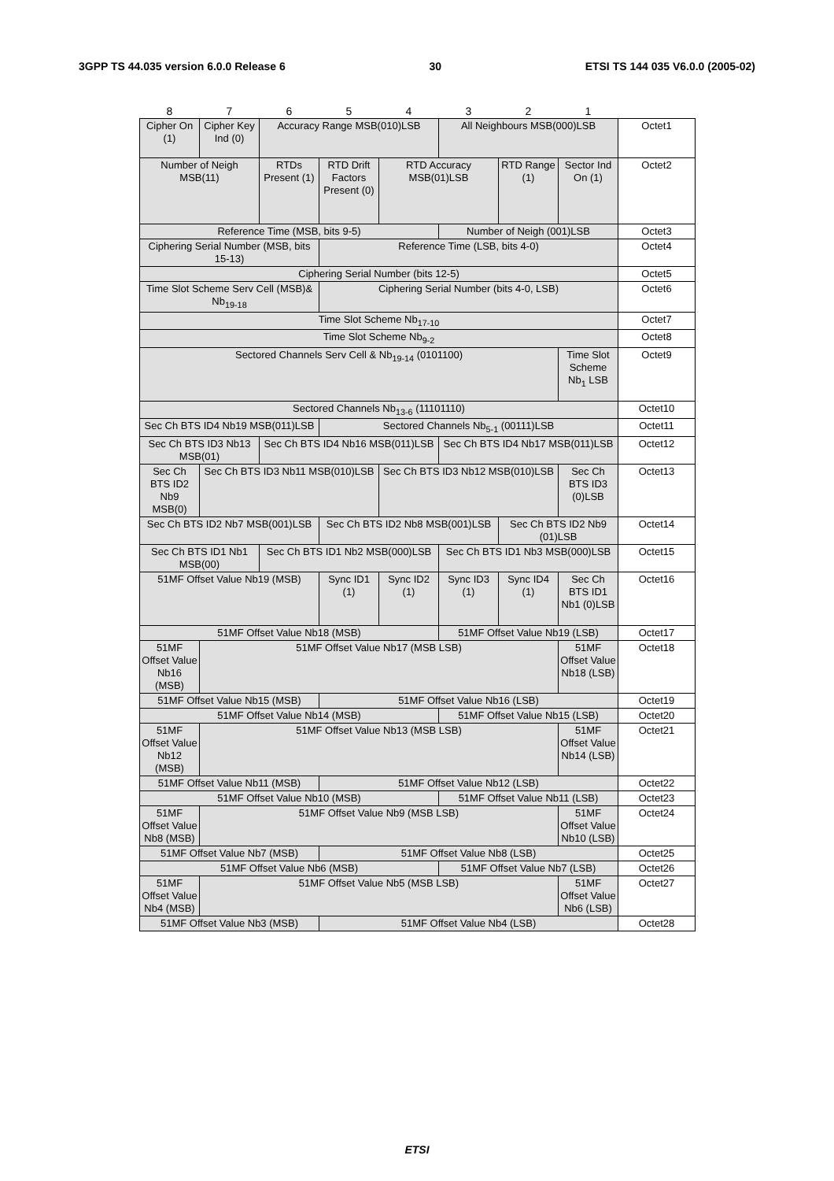3GPP TS 44.035 version 6.0.0 Release 6 30 ETSI TS 144 035 V6.0.0 (2005-02)
| 8 | 7 | 6 | 5 | 4 | 3 | 2 | 1 | |
| Cipher On (1) | Cipher Key Ind (0) | Accuracy Range MSB(010)LSB | | | All Neighbours MSB(000)LSB | | | Octet1 |
| Number of Neigh MSB(11) | | RTDs Present (1) | RTD Drift Factors Present (0) | RTD Accuracy MSB(01)LSB | | RTD Range (1) | Sector Ind On (1) | Octet2 |
| Reference Time (MSB, bits 9-5) | | | | | Number of Neigh (001)LSB | | | Octet3 |
| Ciphering Serial Number (MSB, bits 15-13) | | | Reference Time (LSB, bits 4-0) | | | | | Octet4 |
| Ciphering Serial Number (bits 12-5) | | | | | | | | Octet5 |
| Time Slot Scheme Serv Cell (MSB)& Nb<sub>19-18</sub> | | | Ciphering Serial Number (bits 4-0, LSB) | | | | | Octet6 |
| Time Slot Scheme Nb<sub>17-10</sub> | | | | | | | | Octet7 |
| Time Slot Scheme Nb<sub>9-2</sub> | | | | | | | | Octet8 |
| Sectored Channels Serv Cell & Nb<sub>19-14</sub> (0101100) | | | | | | | Time Slot Scheme Nb<sub>1</sub> LSB | Octet9 |
| Sectored Channels Nb<sub>13-6</sub> (11101110) | | | | | | | | Octet10 |
| Sec Ch BTS ID4 Nb19 MSB(011)LSB | | | Sectored Channels Nb<sub>5-1</sub> (00111)LSB | | | | | Octet11 |
| Sec Ch BTS ID3 Nb13 MSB(01) | | Sec Ch BTS ID4 Nb16 MSB(011)LSB | | | Sec Ch BTS ID4 Nb17 MSB(011)LSB | | | Octet12 |
| Sec Ch BTS ID2 Nb9 MSB(0) | Sec Ch BTS ID3 Nb11 MSB(010)LSB | | | Sec Ch BTS ID3 Nb12 MSB(010)LSB | | | Sec Ch BTS ID3 (0)LSB | Octet13 |
| Sec Ch BTS ID2 Nb7 MSB(001)LSB | | | Sec Ch BTS ID2 Nb8 MSB(001)LSB | | | Sec Ch BTS ID2 Nb9 (01)LSB | | Octet14 |
| Sec Ch BTS ID1 Nb1 MSB(00) | | Sec Ch BTS ID1 Nb2 MSB(000)LSB | | | Sec Ch BTS ID1 Nb3 MSB(000)LSB | | | Octet15 |
| 51MF Offset Value Nb19 (MSB) | | | Sync ID1 (1) | Sync ID2 (1) | Sync ID3 (1) | Sync ID4 (1) | Sec Ch BTS ID1 Nb1 (0)LSB | Octet16 |
| 51MF Offset Value Nb18 (MSB) | | | | | 51MF Offset Value Nb19 (LSB) | | | Octet17 |
| 51MF Offset Value Nb16 (MSB) | 51MF Offset Value Nb17 (MSB LSB) | | | | | | 51MF Offset Value Nb18 (LSB) | Octet18 |
| 51MF Offset Value Nb15 (MSB) | | | 51MF Offset Value Nb16 (LSB) | | | | | Octet19 |
| 51MF Offset Value Nb14 (MSB) | | | | | 51MF Offset Value Nb15 (LSB) | | | Octet20 |
| 51MF Offset Value Nb12 (MSB) | 51MF Offset Value Nb13 (MSB LSB) | | | | | | 51MF Offset Value Nb14 (LSB) | Octet21 |
| 51MF Offset Value Nb11 (MSB) | | | 51MF Offset Value Nb12 (LSB) | | | | | Octet22 |
| 51MF Offset Value Nb10 (MSB) | | | | | 51MF Offset Value Nb11 (LSB) | | | Octet23 |
| 51MF Offset Value Nb8 (MSB) | 51MF Offset Value Nb9 (MSB LSB) | | | | | | 51MF Offset Value Nb10 (LSB) | Octet24 |
| 51MF Offset Value Nb7 (MSB) | | | 51MF Offset Value Nb8 (LSB) | | | | | Octet25 |
| 51MF Offset Value Nb6 (MSB) | | | | | 51MF Offset Value Nb7 (LSB) | | | Octet26 |
| 51MF Offset Value Nb4 (MSB) | 51MF Offset Value Nb5 (MSB LSB) | | | | | | 51MF Offset Value Nb6 (LSB) | Octet27 |
| 51MF Offset Value Nb3 (MSB) | | | 51MF Offset Value Nb4 (LSB) | | | | | Octet28 |
ETSI